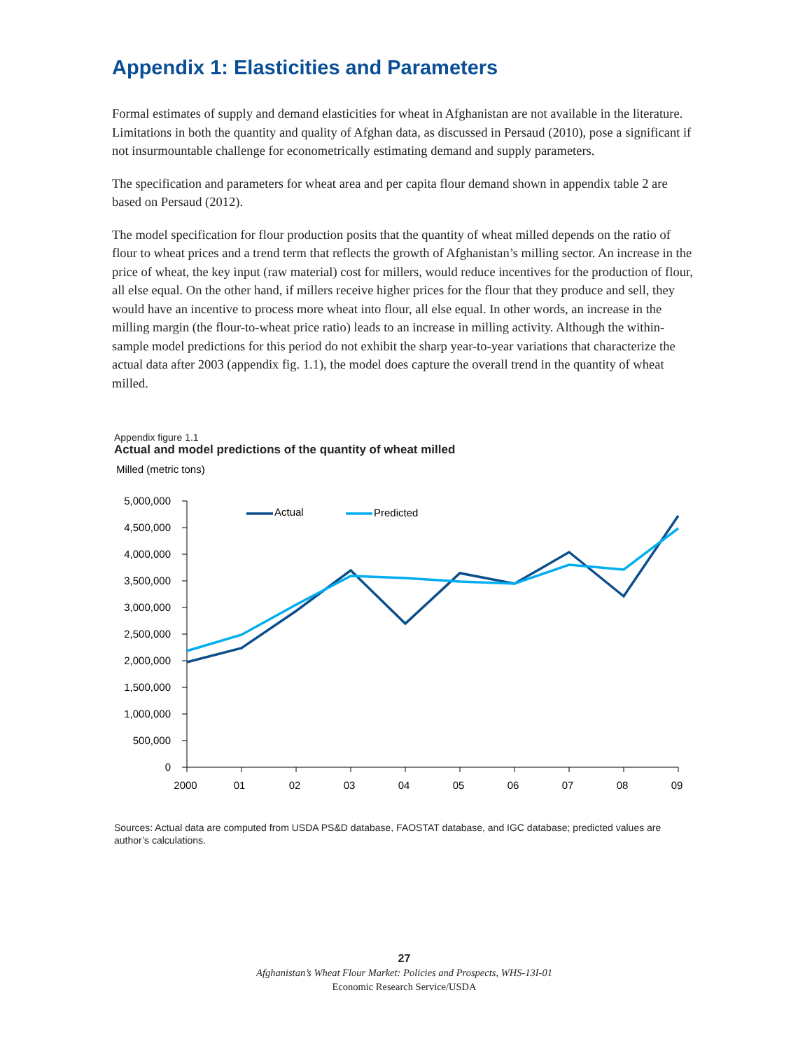Appendix 1: Elasticities and Parameters
Formal estimates of supply and demand elasticities for wheat in Afghanistan are not available in the literature. Limitations in both the quantity and quality of Afghan data, as discussed in Persaud (2010), pose a significant if not insurmountable challenge for econometrically estimating demand and supply parameters.
The specification and parameters for wheat area and per capita flour demand shown in appendix table 2 are based on Persaud (2012).
The model specification for flour production posits that the quantity of wheat milled depends on the ratio of flour to wheat prices and a trend term that reflects the growth of Afghanistan’s milling sector. An increase in the price of wheat, the key input (raw material) cost for millers, would reduce incentives for the production of flour, all else equal. On the other hand, if millers receive higher prices for the flour that they produce and sell, they would have an incentive to process more wheat into flour, all else equal. In other words, an increase in the milling margin (the flour-to-wheat price ratio) leads to an increase in milling activity. Although the within-sample model predictions for this period do not exhibit the sharp year-to-year variations that characterize the actual data after 2003 (appendix fig. 1.1), the model does capture the overall trend in the quantity of wheat milled.
Appendix figure 1.1
Actual and model predictions of the quantity of wheat milled
Milled (metric tons)
5,000,000
4,500,000
4,000,000
3,500,000
3,000,000
2,500,000
2,000,000
1,500,000
1,000,000
500,000
0
2000
01
02
03
04
05
06
07
08
09
Actual
Predicted
Sources: Actual data are computed from USDA PS&D database, FAOSTAT database, and IGC database; predicted values are author’s calculations.
27
Afghanistan’s Wheat Flour Market: Policies and Prospects, WHS-13I-01
Economic Research Service/USDA